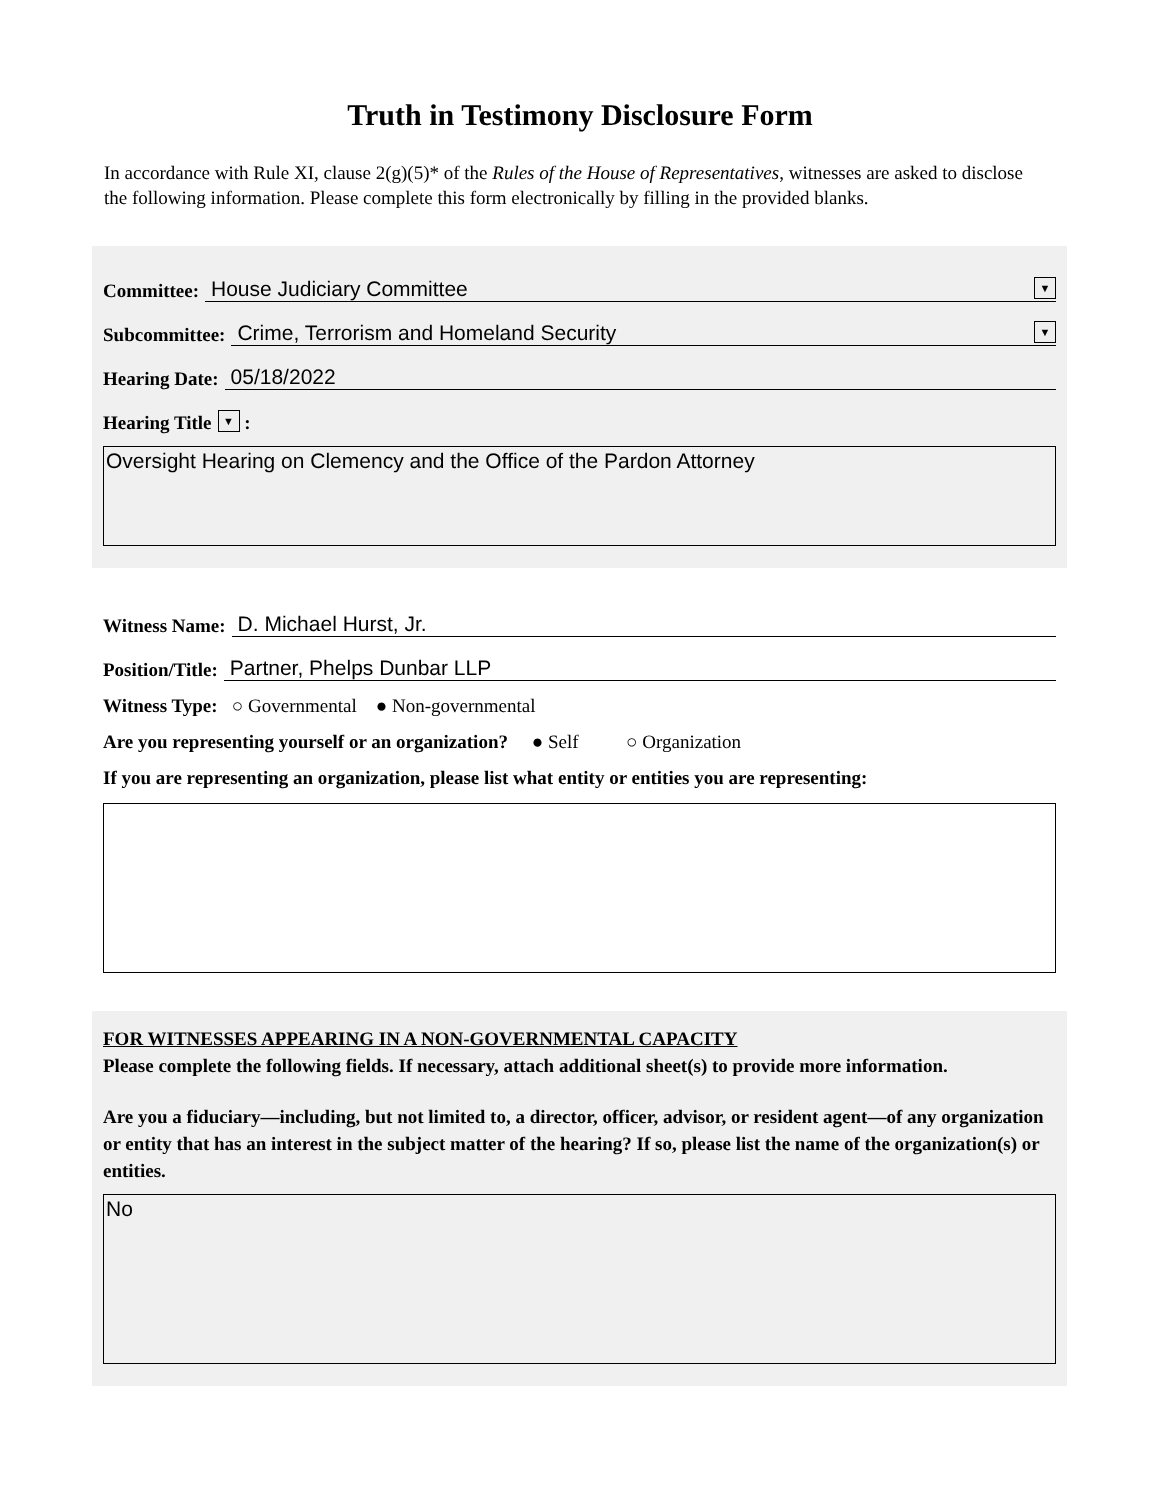Truth in Testimony Disclosure Form
In accordance with Rule XI, clause 2(g)(5)* of the Rules of the House of Representatives, witnesses are asked to disclose the following information. Please complete this form electronically by filling in the provided blanks.
Committee: House Judiciary Committee ▼
Subcommittee: Crime, Terrorism and Homeland Security ▼
Hearing Date: 05/18/2022
Hearing Title ▼ :
Oversight Hearing on Clemency and the Office of the Pardon Attorney
Witness Name: D. Michael Hurst, Jr.
Position/Title: Partner, Phelps Dunbar LLP
Witness Type: ○ Governmental ● Non-governmental
Are you representing yourself or an organization? ● Self ○ Organization
If you are representing an organization, please list what entity or entities you are representing:
FOR WITNESSES APPEARING IN A NON-GOVERNMENTAL CAPACITY
Please complete the following fields. If necessary, attach additional sheet(s) to provide more information.
Are you a fiduciary—including, but not limited to, a director, officer, advisor, or resident agent—of any organization or entity that has an interest in the subject matter of the hearing? If so, please list the name of the organization(s) or entities.
No